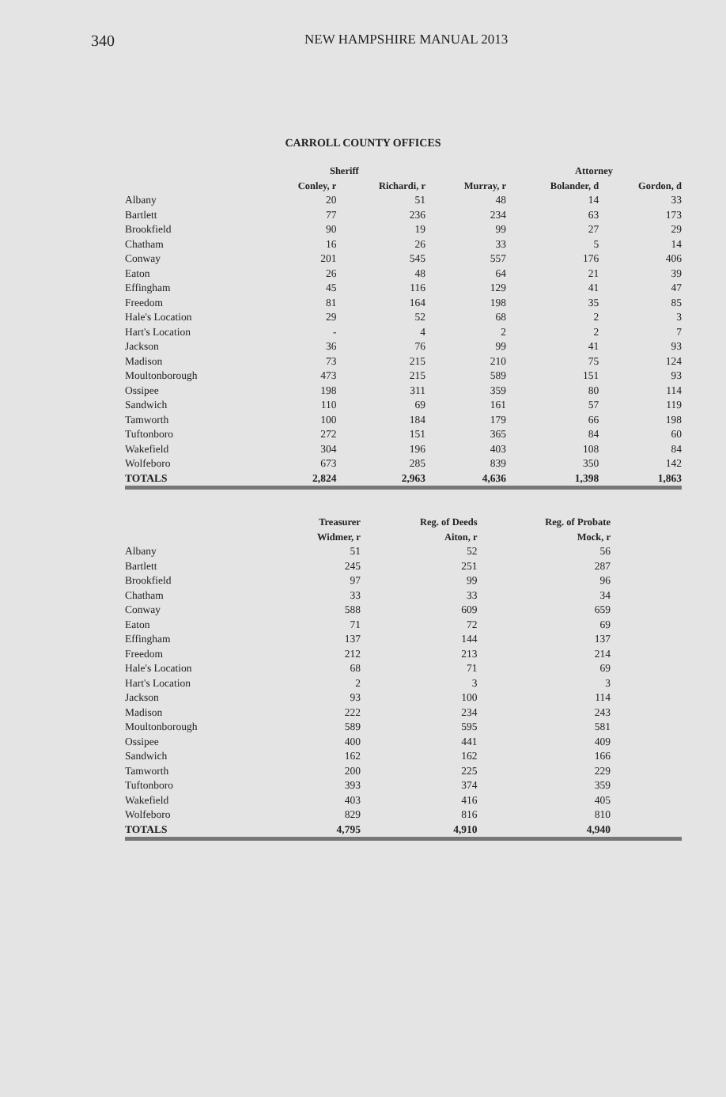340 NEW HAMPSHIRE MANUAL 2013
CARROLL COUNTY OFFICES
| | Sheriff | | | Attorney | |
| --- | --- | --- | --- | --- | --- |
| | Conley, r | Richardi, r | Murray, r | Bolander, d | Gordon, d |
| Albany | 20 | 51 | 48 | 14 | 33 |
| Bartlett | 77 | 236 | 234 | 63 | 173 |
| Brookfield | 90 | 19 | 99 | 27 | 29 |
| Chatham | 16 | 26 | 33 | 5 | 14 |
| Conway | 201 | 545 | 557 | 176 | 406 |
| Eaton | 26 | 48 | 64 | 21 | 39 |
| Effingham | 45 | 116 | 129 | 41 | 47 |
| Freedom | 81 | 164 | 198 | 35 | 85 |
| Hale's Location | 29 | 52 | 68 | 2 | 3 |
| Hart's Location | - | 4 | 2 | 2 | 7 |
| Jackson | 36 | 76 | 99 | 41 | 93 |
| Madison | 73 | 215 | 210 | 75 | 124 |
| Moultonborough | 473 | 215 | 589 | 151 | 93 |
| Ossipee | 198 | 311 | 359 | 80 | 114 |
| Sandwich | 110 | 69 | 161 | 57 | 119 |
| Tamworth | 100 | 184 | 179 | 66 | 198 |
| Tuftonboro | 272 | 151 | 365 | 84 | 60 |
| Wakefield | 304 | 196 | 403 | 108 | 84 |
| Wolfeboro | 673 | 285 | 839 | 350 | 142 |
| TOTALS | 2,824 | 2,963 | 4,636 | 1,398 | 1,863 |
| | Treasurer | Reg. of Deeds | Reg. of Probate | |
| --- | --- | --- | --- | --- |
| | Widmer, r | Aiton, r | Mock, r | |
| Albany | 51 | 52 | 56 | |
| Bartlett | 245 | 251 | 287 | |
| Brookfield | 97 | 99 | 96 | |
| Chatham | 33 | 33 | 34 | |
| Conway | 588 | 609 | 659 | |
| Eaton | 71 | 72 | 69 | |
| Effingham | 137 | 144 | 137 | |
| Freedom | 212 | 213 | 214 | |
| Hale's Location | 68 | 71 | 69 | |
| Hart's Location | 2 | 3 | 3 | |
| Jackson | 93 | 100 | 114 | |
| Madison | 222 | 234 | 243 | |
| Moultonborough | 589 | 595 | 581 | |
| Ossipee | 400 | 441 | 409 | |
| Sandwich | 162 | 162 | 166 | |
| Tamworth | 200 | 225 | 229 | |
| Tuftonboro | 393 | 374 | 359 | |
| Wakefield | 403 | 416 | 405 | |
| Wolfeboro | 829 | 816 | 810 | |
| TOTALS | 4,795 | 4,910 | 4,940 | |